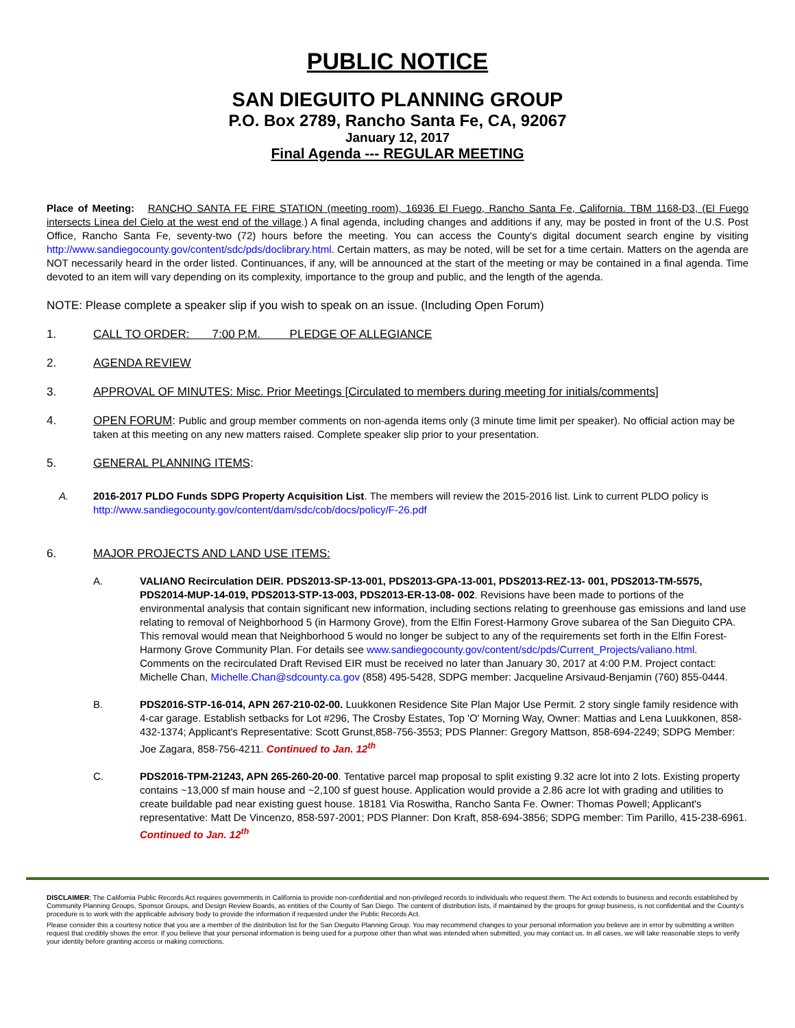PUBLIC NOTICE
SAN DIEGUITO PLANNING GROUP
P.O. Box 2789, Rancho Santa Fe, CA, 92067
January 12, 2017
Final Agenda --- REGULAR MEETING
Place of Meeting: RANCHO SANTA FE FIRE STATION (meeting room), 16936 El Fuego, Rancho Santa Fe, California. TBM 1168-D3, (El Fuego intersects Linea del Cielo at the west end of the village.) A final agenda, including changes and additions if any, may be posted in front of the U.S. Post Office, Rancho Santa Fe, seventy-two (72) hours before the meeting. You can access the County's digital document search engine by visiting http://www.sandiegocounty.gov/content/sdc/pds/doclibrary.html. Certain matters, as may be noted, will be set for a time certain. Matters on the agenda are NOT necessarily heard in the order listed. Continuances, if any, will be announced at the start of the meeting or may be contained in a final agenda. Time devoted to an item will vary depending on its complexity, importance to the group and public, and the length of the agenda.
NOTE: Please complete a speaker slip if you wish to speak on an issue. (Including Open Forum)
1. CALL TO ORDER: 7:00 P.M. PLEDGE OF ALLEGIANCE
2. AGENDA REVIEW
3. APPROVAL OF MINUTES: Misc. Prior Meetings [Circulated to members during meeting for initials/comments]
4. OPEN FORUM: Public and group member comments on non-agenda items only (3 minute time limit per speaker). No official action may be taken at this meeting on any new matters raised. Complete speaker slip prior to your presentation.
5. GENERAL PLANNING ITEMS:
A. 2016-2017 PLDO Funds SDPG Property Acquisition List. The members will review the 2015-2016 list. Link to current PLDO policy is http://www.sandiegocounty.gov/content/dam/sdc/cob/docs/policy/F-26.pdf
6. MAJOR PROJECTS AND LAND USE ITEMS:
A. VALIANO Recirculation DEIR. PDS2013-SP-13-001, PDS2013-GPA-13-001, PDS2013-REZ-13- 001, PDS2013-TM-5575, PDS2014-MUP-14-019, PDS2013-STP-13-003, PDS2013-ER-13-08- 002. Revisions have been made to portions of the environmental analysis that contain significant new information, including sections relating to greenhouse gas emissions and land use relating to removal of Neighborhood 5 (in Harmony Grove), from the Elfin Forest-Harmony Grove subarea of the San Dieguito CPA. This removal would mean that Neighborhood 5 would no longer be subject to any of the requirements set forth in the Elfin Forest-Harmony Grove Community Plan. For details see www.sandiegocounty.gov/content/sdc/pds/Current_Projects/valiano.html. Comments on the recirculated Draft Revised EIR must be received no later than January 30, 2017 at 4:00 P.M. Project contact: Michelle Chan, Michelle.Chan@sdcounty.ca.gov (858) 495-5428, SDPG member: Jacqueline Arsivaud-Benjamin (760) 855-0444.
B. PDS2016-STP-16-014, APN 267-210-02-00. Luukkonen Residence Site Plan Major Use Permit. 2 story single family residence with 4-car garage. Establish setbacks for Lot #296, The Crosby Estates, Top 'O' Morning Way, Owner: Mattias and Lena Luukkonen, 858-432-1374; Applicant's Representative: Scott Grunst,858-756-3553; PDS Planner: Gregory Mattson, 858-694-2249; SDPG Member: Joe Zagara, 858-756-4211. Continued to Jan. 12<sup>th</sup>
C. PDS2016-TPM-21243, APN 265-260-20-00. Tentative parcel map proposal to split existing 9.32 acre lot into 2 lots. Existing property contains ~13,000 sf main house and ~2,100 sf guest house. Application would provide a 2.86 acre lot with grading and utilities to create buildable pad near existing guest house. 18181 Via Roswitha, Rancho Santa Fe. Owner: Thomas Powell; Applicant's representative: Matt De Vincenzo, 858-597-2001; PDS Planner: Don Kraft, 858-694-3856; SDPG member: Tim Parillo, 415-238-6961. Continued to Jan. 12<sup>th</sup>
DISCLAIMER; The California Public Records Act requires governments in California to provide non-confidential and non-privileged records to individuals who request them. The Act extends to business and records established by Community Planning Groups, Sponsor Groups, and Design Review Boards, as entities of the County of San Diego. The content of distribution lists, if maintained by the groups for group business, is not confidential and the County's procedure is to work with the applicable advisory body to provide the information if requested under the Public Records Act.
Please consider this a courtesy notice that you are a member of the distribution list for the San Dieguito Planning Group. You may recommend changes to your personal information you believe are in error by submitting a written request that credibly shows the error. If you believe that your personal information is being used for a purpose other than what was intended when submitted, you may contact us. In all cases, we will take reasonable steps to verify your identity before granting access or making corrections.